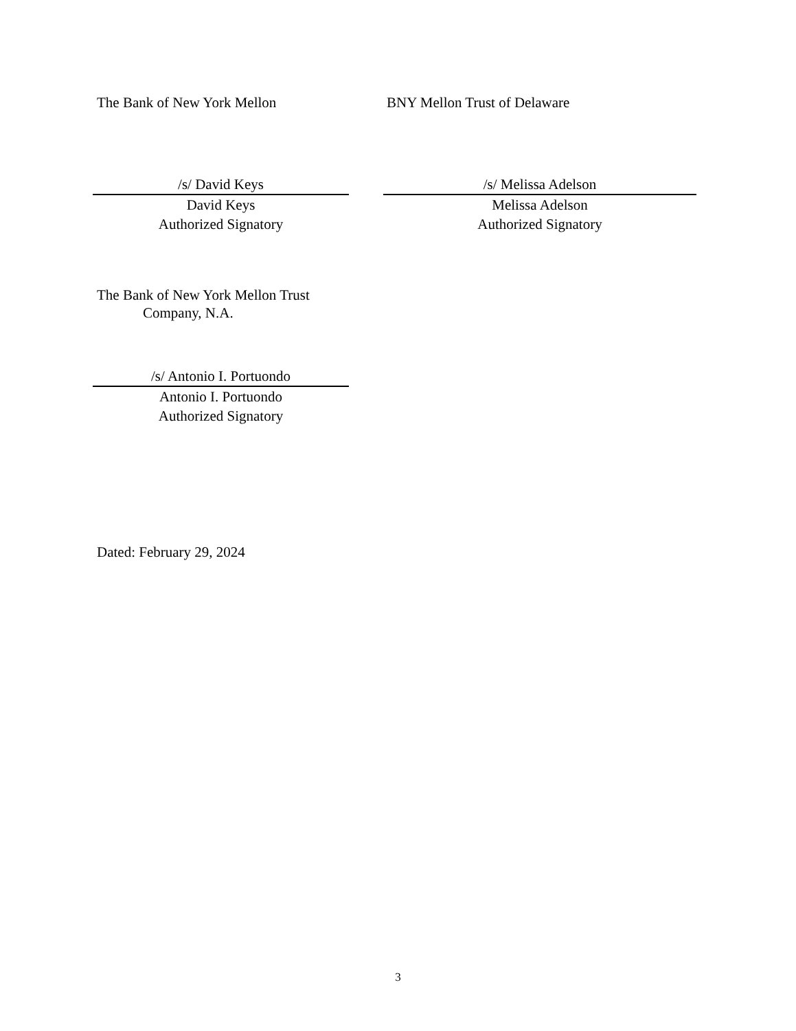The Bank of New York Mellon BNY Mellon Trust of Delaware
/s/ David Keys
David Keys
Authorized Signatory
/s/ Melissa Adelson
Melissa Adelson
Authorized Signatory
The Bank of New York Mellon Trust
Company, N.A.
/s/ Antonio I. Portuondo
Antonio I. Portuondo
Authorized Signatory
Dated: February 29, 2024
3